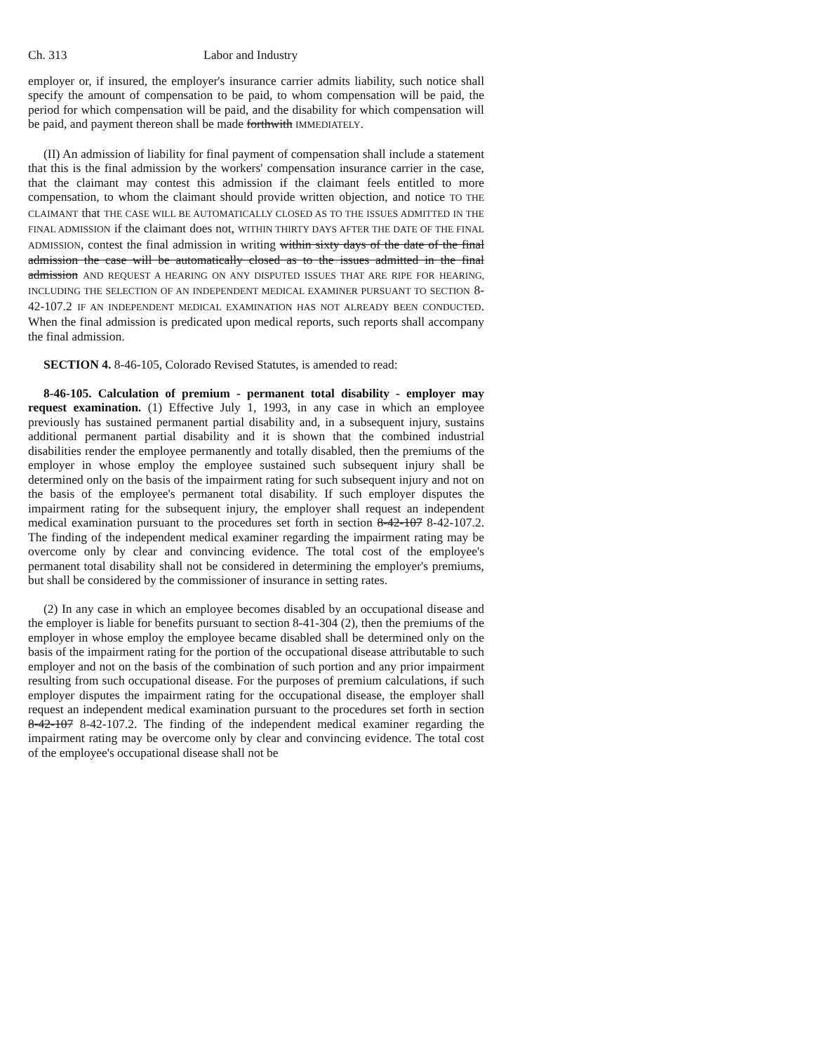Ch. 313 Labor and Industry
employer or, if insured, the employer's insurance carrier admits liability, such notice shall specify the amount of compensation to be paid, to whom compensation will be paid, the period for which compensation will be paid, and the disability for which compensation will be paid, and payment thereon shall be made forthwith IMMEDIATELY.
(II) An admission of liability for final payment of compensation shall include a statement that this is the final admission by the workers' compensation insurance carrier in the case, that the claimant may contest this admission if the claimant feels entitled to more compensation, to whom the claimant should provide written objection, and notice TO THE CLAIMANT that THE CASE WILL BE AUTOMATICALLY CLOSED AS TO THE ISSUES ADMITTED IN THE FINAL ADMISSION if the claimant does not, WITHIN THIRTY DAYS AFTER THE DATE OF THE FINAL ADMISSION, contest the final admission in writing within sixty days of the date of the final admission the case will be automatically closed as to the issues admitted in the final admission AND REQUEST A HEARING ON ANY DISPUTED ISSUES THAT ARE RIPE FOR HEARING, INCLUDING THE SELECTION OF AN INDEPENDENT MEDICAL EXAMINER PURSUANT TO SECTION 8-42-107.2 IF AN INDEPENDENT MEDICAL EXAMINATION HAS NOT ALREADY BEEN CONDUCTED. When the final admission is predicated upon medical reports, such reports shall accompany the final admission.
SECTION 4. 8-46-105, Colorado Revised Statutes, is amended to read:
8-46-105. Calculation of premium - permanent total disability - employer may request examination. (1) Effective July 1, 1993, in any case in which an employee previously has sustained permanent partial disability and, in a subsequent injury, sustains additional permanent partial disability and it is shown that the combined industrial disabilities render the employee permanently and totally disabled, then the premiums of the employer in whose employ the employee sustained such subsequent injury shall be determined only on the basis of the impairment rating for such subsequent injury and not on the basis of the employee's permanent total disability. If such employer disputes the impairment rating for the subsequent injury, the employer shall request an independent medical examination pursuant to the procedures set forth in section 8-42-107 8-42-107.2. The finding of the independent medical examiner regarding the impairment rating may be overcome only by clear and convincing evidence. The total cost of the employee's permanent total disability shall not be considered in determining the employer's premiums, but shall be considered by the commissioner of insurance in setting rates.
(2) In any case in which an employee becomes disabled by an occupational disease and the employer is liable for benefits pursuant to section 8-41-304 (2), then the premiums of the employer in whose employ the employee became disabled shall be determined only on the basis of the impairment rating for the portion of the occupational disease attributable to such employer and not on the basis of the combination of such portion and any prior impairment resulting from such occupational disease. For the purposes of premium calculations, if such employer disputes the impairment rating for the occupational disease, the employer shall request an independent medical examination pursuant to the procedures set forth in section 8-42-107 8-42-107.2. The finding of the independent medical examiner regarding the impairment rating may be overcome only by clear and convincing evidence. The total cost of the employee's occupational disease shall not be